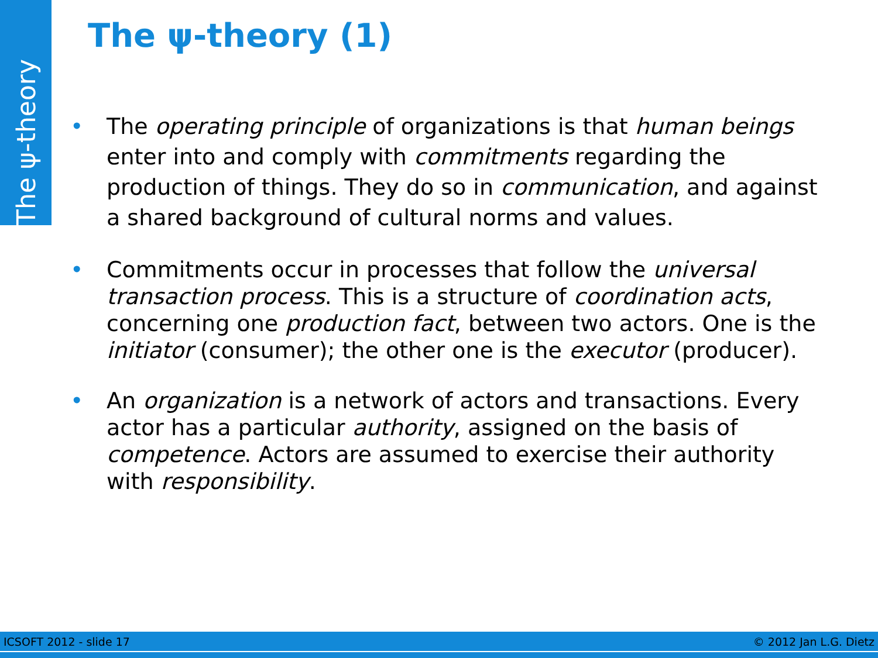The ψ-theory
The ψ-theory (1)
• The operating principle of organizations is that human beings enter into and comply with commitments regarding the production of things. They do so in communication, and against a shared background of cultural norms and values.
• Commitments occur in processes that follow the universal transaction process. This is a structure of coordination acts, concerning one production fact, between two actors. One is the initiator (consumer); the other one is the executor (producer).
• An organization is a network of actors and transactions. Every actor has a particular authority, assigned on the basis of competence. Actors are assumed to exercise their authority with responsibility.
ICSOFT 2012 - slide 17 © 2012 Jan L.G. Dietz